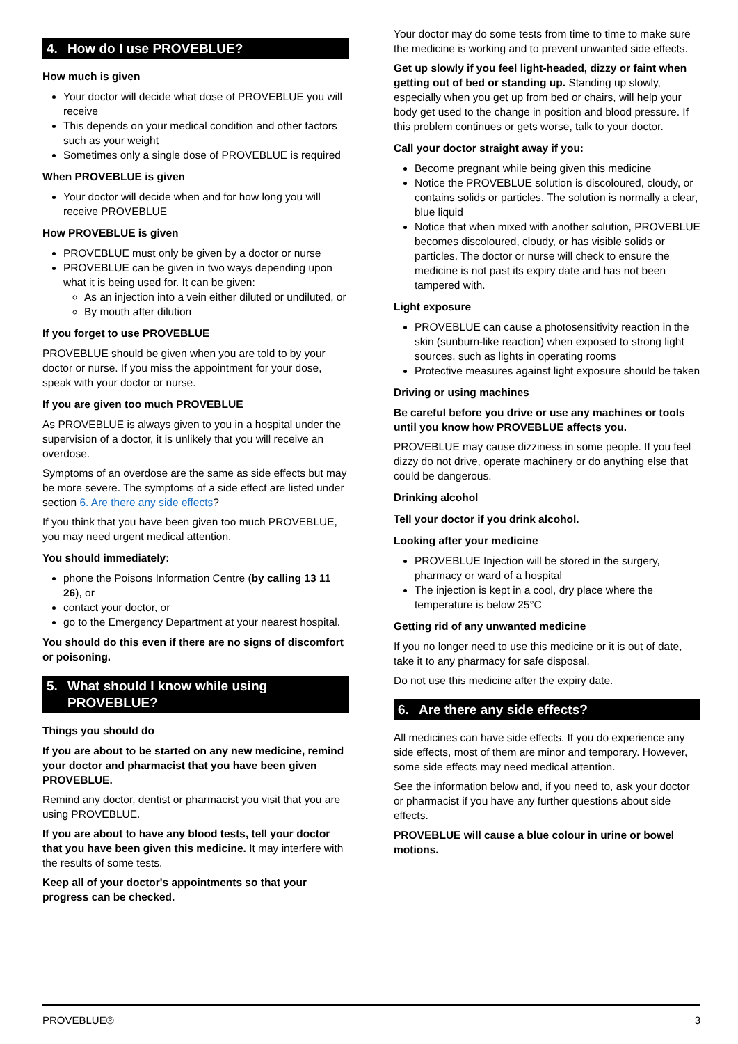4. How do I use PROVEBLUE?
How much is given
Your doctor will decide what dose of PROVEBLUE you will receive
This depends on your medical condition and other factors such as your weight
Sometimes only a single dose of PROVEBLUE is required
When PROVEBLUE is given
Your doctor will decide when and for how long you will receive PROVEBLUE
How PROVEBLUE is given
PROVEBLUE must only be given by a doctor or nurse
PROVEBLUE can be given in two ways depending upon what it is being used for. It can be given:
As an injection into a vein either diluted or undiluted, or
By mouth after dilution
If you forget to use PROVEBLUE
PROVEBLUE should be given when you are told to by your doctor or nurse. If you miss the appointment for your dose, speak with your doctor or nurse.
If you are given too much PROVEBLUE
As PROVEBLUE is always given to you in a hospital under the supervision of a doctor, it is unlikely that you will receive an overdose.
Symptoms of an overdose are the same as side effects but may be more severe. The symptoms of a side effect are listed under section 6. Are there any side effects?
If you think that you have been given too much PROVEBLUE, you may need urgent medical attention.
You should immediately:
phone the Poisons Information Centre (by calling 13 11 26), or
contact your doctor, or
go to the Emergency Department at your nearest hospital.
You should do this even if there are no signs of discomfort or poisoning.
5. What should I know while using PROVEBLUE?
Things you should do
If you are about to be started on any new medicine, remind your doctor and pharmacist that you have been given PROVEBLUE.
Remind any doctor, dentist or pharmacist you visit that you are using PROVEBLUE.
If you are about to have any blood tests, tell your doctor that you have been given this medicine. It may interfere with the results of some tests.
Keep all of your doctor's appointments so that your progress can be checked.
Your doctor may do some tests from time to time to make sure the medicine is working and to prevent unwanted side effects.
Get up slowly if you feel light-headed, dizzy or faint when getting out of bed or standing up. Standing up slowly, especially when you get up from bed or chairs, will help your body get used to the change in position and blood pressure. If this problem continues or gets worse, talk to your doctor.
Call your doctor straight away if you:
Become pregnant while being given this medicine
Notice the PROVEBLUE solution is discoloured, cloudy, or contains solids or particles. The solution is normally a clear, blue liquid
Notice that when mixed with another solution, PROVEBLUE becomes discoloured, cloudy, or has visible solids or particles. The doctor or nurse will check to ensure the medicine is not past its expiry date and has not been tampered with.
Light exposure
PROVEBLUE can cause a photosensitivity reaction in the skin (sunburn-like reaction) when exposed to strong light sources, such as lights in operating rooms
Protective measures against light exposure should be taken
Driving or using machines
Be careful before you drive or use any machines or tools until you know how PROVEBLUE affects you.
PROVEBLUE may cause dizziness in some people. If you feel dizzy do not drive, operate machinery or do anything else that could be dangerous.
Drinking alcohol
Tell your doctor if you drink alcohol.
Looking after your medicine
PROVEBLUE Injection will be stored in the surgery, pharmacy or ward of a hospital
The injection is kept in a cool, dry place where the temperature is below 25°C
Getting rid of any unwanted medicine
If you no longer need to use this medicine or it is out of date, take it to any pharmacy for safe disposal.
Do not use this medicine after the expiry date.
6. Are there any side effects?
All medicines can have side effects. If you do experience any side effects, most of them are minor and temporary. However, some side effects may need medical attention.
See the information below and, if you need to, ask your doctor or pharmacist if you have any further questions about side effects.
PROVEBLUE will cause a blue colour in urine or bowel motions.
PROVEBLUE® 3